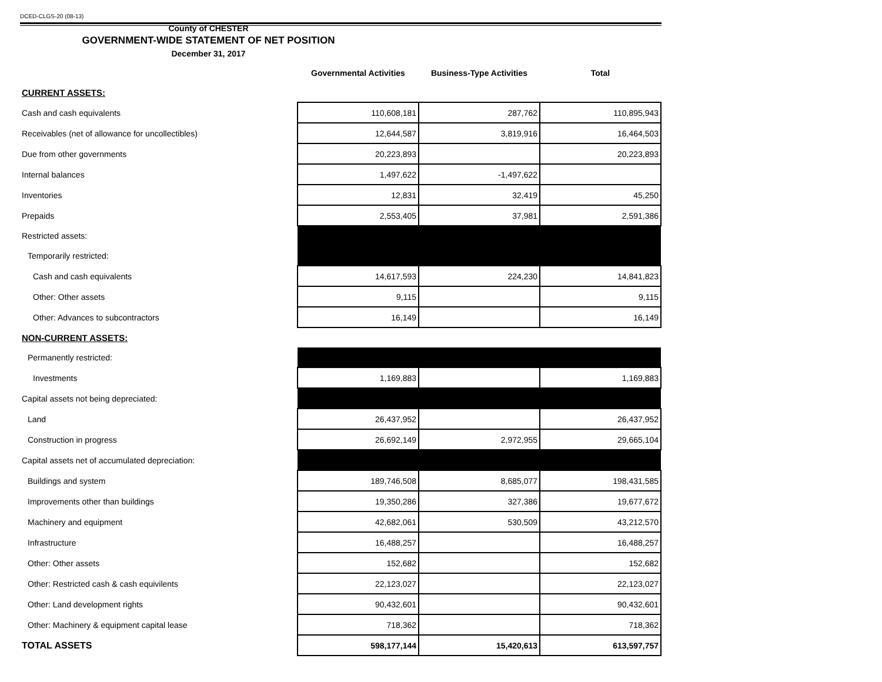DCED-CLGS-20 (08-13)
County of CHESTER
GOVERNMENT-WIDE STATEMENT OF NET POSITION
December 31, 2017
| | Governmental Activities | Business-Type Activities | Total |
| --- | --- | --- | --- |
| CURRENT ASSETS: | | | |
| Cash and cash equivalents | 110,608,181 | 287,762 | 110,895,943 |
| Receivables (net of allowance for uncollectibles) | 12,644,587 | 3,819,916 | 16,464,503 |
| Due from other governments | 20,223,893 | | 20,223,893 |
| Internal balances | 1,497,622 | -1,497,622 | |
| Inventories | 12,831 | 32,419 | 45,250 |
| Prepaids | 2,553,405 | 37,981 | 2,591,386 |
| Restricted assets: | | | |
| Temporarily restricted: | | | |
| Cash and cash equivalents | 14,617,593 | 224,230 | 14,841,823 |
| Other: Other assets | 9,115 | | 9,115 |
| Other: Advances to subcontractors | 16,149 | | 16,149 |
| NON-CURRENT ASSETS: | | | |
| Permanently restricted: | | | |
| Investments | 1,169,883 | | 1,169,883 |
| Capital assets not being depreciated: | | | |
| Land | 26,437,952 | | 26,437,952 |
| Construction in progress | 26,692,149 | 2,972,955 | 29,665,104 |
| Capital assets net of accumulated depreciation: | | | |
| Buildings and system | 189,746,508 | 8,685,077 | 198,431,585 |
| Improvements other than buildings | 19,350,286 | 327,386 | 19,677,672 |
| Machinery and equipment | 42,682,061 | 530,509 | 43,212,570 |
| Infrastructure | 16,488,257 | | 16,488,257 |
| Other: Other assets | 152,682 | | 152,682 |
| Other: Restricted cash & cash equivilents | 22,123,027 | | 22,123,027 |
| Other: Land development rights | 90,432,601 | | 90,432,601 |
| Other: Machinery & equipment capital lease | 718,362 | | 718,362 |
| TOTAL ASSETS | 598,177,144 | 15,420,613 | 613,597,757 |